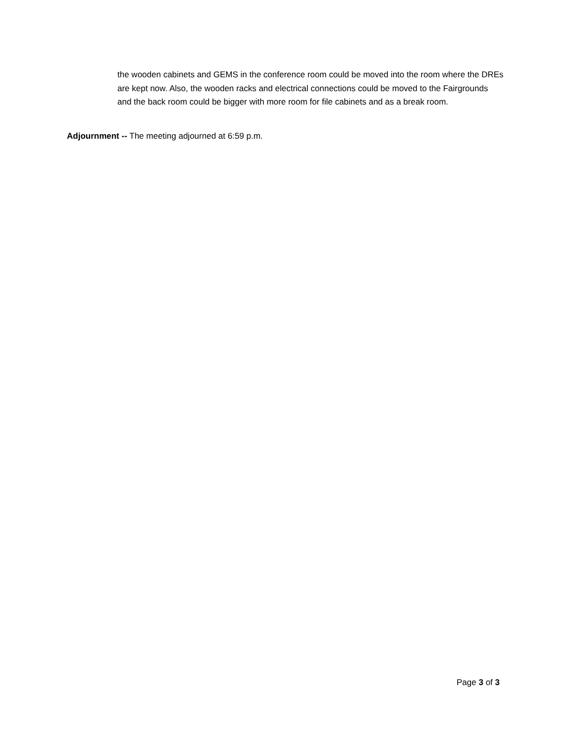the wooden cabinets and GEMS in the conference room could be moved into the room where the DREs are kept now. Also, the wooden racks and electrical connections could be moved to the Fairgrounds and the back room could be bigger with more room for file cabinets and as a break room.
Adjournment -- The meeting adjourned at 6:59 p.m.
Page 3 of 3